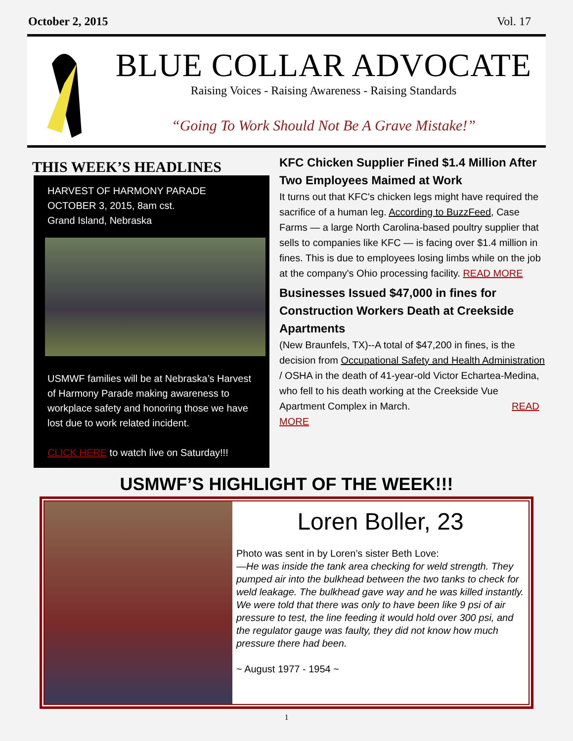October 2, 2015 Vol. 17
BLUE COLLAR ADVOCATE
Raising Voices - Raising Awareness - Raising Standards
“Going To Work Should Not Be A Grave Mistake!”
THIS WEEK’S HEADLINES
HARVEST OF HARMONY PARADE
OCTOBER 3, 2015, 8am cst.
Grand Island, Nebraska
USMWF families will be at Nebraska’s Harvest of Harmony Parade making awareness to workplace safety and honoring those we have lost due to work related incident.
CLICK HERE to watch live on Saturday!!!
KFC Chicken Supplier Fined $1.4 Million After Two Employees Maimed at Work
It turns out that KFC's chicken legs might have required the sacrifice of a human leg. According to BuzzFeed, Case Farms — a large North Carolina-based poultry supplier that sells to companies like KFC — is facing over $1.4 million in fines. This is due to employees losing limbs while on the job at the company's Ohio processing facility. READ MORE
Businesses Issued $47,000 in fines for Construction Workers Death at Creekside Apartments
(New Braunfels, TX)--A total of $47,200 in fines, is the decision from Occupational Safety and Health Administration / OSHA in the death of 41-year-old Victor Echartea-Medina, who fell to his death working at the Creekside Vue Apartment Complex in March. READ MORE
USMWF’S HIGHLIGHT OF THE WEEK!!!
Loren Boller, 23
Photo was sent in by Loren’s sister Beth Love:
—He was inside the tank area checking for weld strength. They pumped air into the bulkhead between the two tanks to check for weld leakage. The bulkhead gave way and he was killed instantly. We were told that there was only to have been like 9 psi of air pressure to test, the line feeding it would hold over 300 psi, and the regulator gauge was faulty, they did not know how much pressure there had been.
~ August 1977 - 1954 ~
1